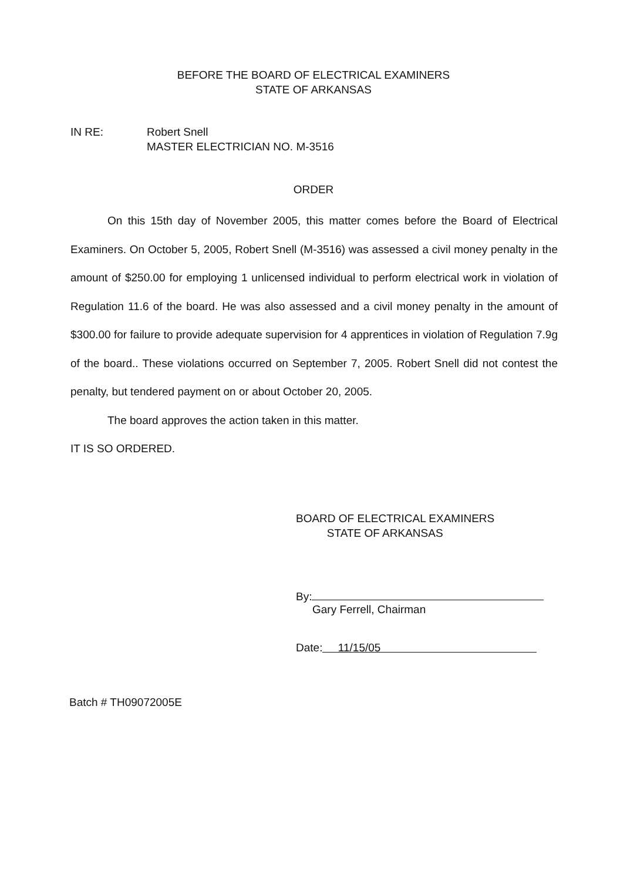BEFORE THE BOARD OF ELECTRICAL EXAMINERS
STATE OF ARKANSAS
IN RE: Robert Snell
MASTER ELECTRICIAN NO. M-3516
ORDER
On this 15th day of November 2005, this matter comes before the Board of Electrical Examiners. On October 5, 2005, Robert Snell (M-3516) was assessed a civil money penalty in the amount of $250.00 for employing 1 unlicensed individual to perform electrical work in violation of Regulation 11.6 of the board. He was also assessed and a civil money penalty in the amount of $300.00 for failure to provide adequate supervision for 4 apprentices in violation of Regulation 7.9g of the board.. These violations occurred on September 7, 2005. Robert Snell did not contest the penalty, but tendered payment on or about October 20, 2005.
The board approves the action taken in this matter.
IT IS SO ORDERED.
BOARD OF ELECTRICAL EXAMINERS
STATE OF ARKANSAS
By:
Gary Ferrell, Chairman
Date: 11/15/05
Batch # TH09072005E